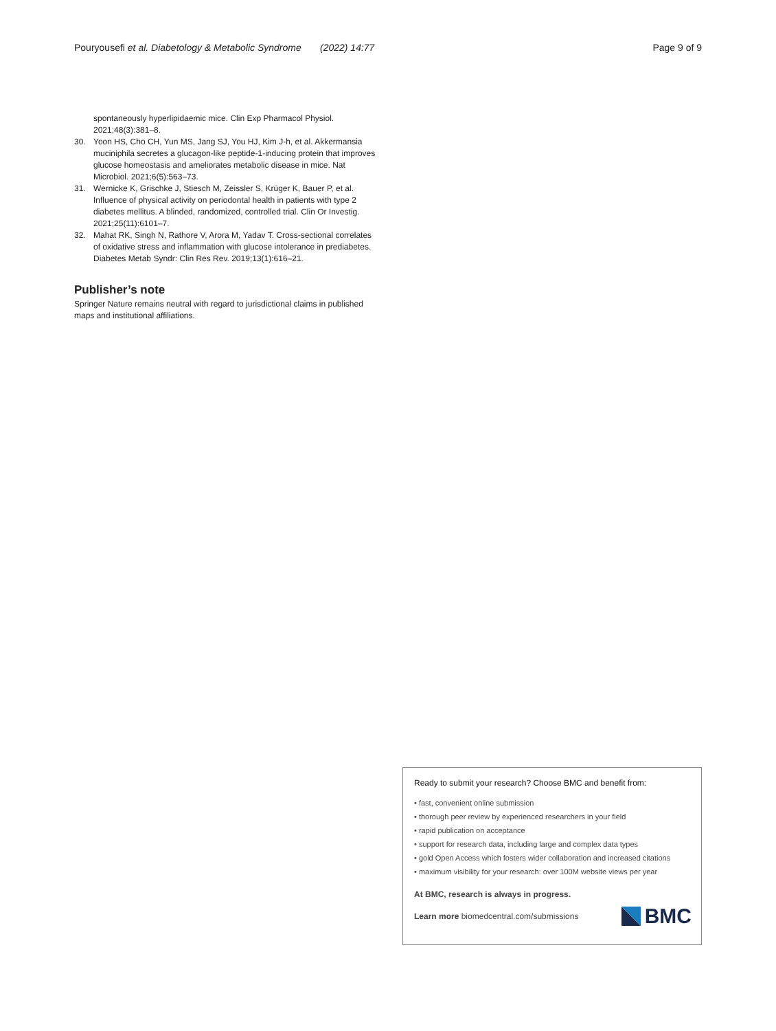Pouryousefi et al. Diabetology & Metabolic Syndrome (2022) 14:77 Page 9 of 9
spontaneously hyperlipidaemic mice. Clin Exp Pharmacol Physiol. 2021;48(3):381–8.
30. Yoon HS, Cho CH, Yun MS, Jang SJ, You HJ, Kim J-h, et al. Akkermansia muciniphila secretes a glucagon-like peptide-1-inducing protein that improves glucose homeostasis and ameliorates metabolic disease in mice. Nat Microbiol. 2021;6(5):563–73.
31. Wernicke K, Grischke J, Stiesch M, Zeissler S, Krüger K, Bauer P, et al. Influence of physical activity on periodontal health in patients with type 2 diabetes mellitus. A blinded, randomized, controlled trial. Clin Or Investig. 2021;25(11):6101–7.
32. Mahat RK, Singh N, Rathore V, Arora M, Yadav T. Cross-sectional correlates of oxidative stress and inflammation with glucose intolerance in prediabetes. Diabetes Metab Syndr: Clin Res Rev. 2019;13(1):616–21.
Publisher’s note
Springer Nature remains neutral with regard to jurisdictional claims in published maps and institutional affiliations.
Ready to submit your research? Choose BMC and benefit from:
• fast, convenient online submission
• thorough peer review by experienced researchers in your field
• rapid publication on acceptance
• support for research data, including large and complex data types
• gold Open Access which fosters wider collaboration and increased citations
• maximum visibility for your research: over 100M website views per year
At BMC, research is always in progress.
Learn more biomedcentral.com/submissions BMC